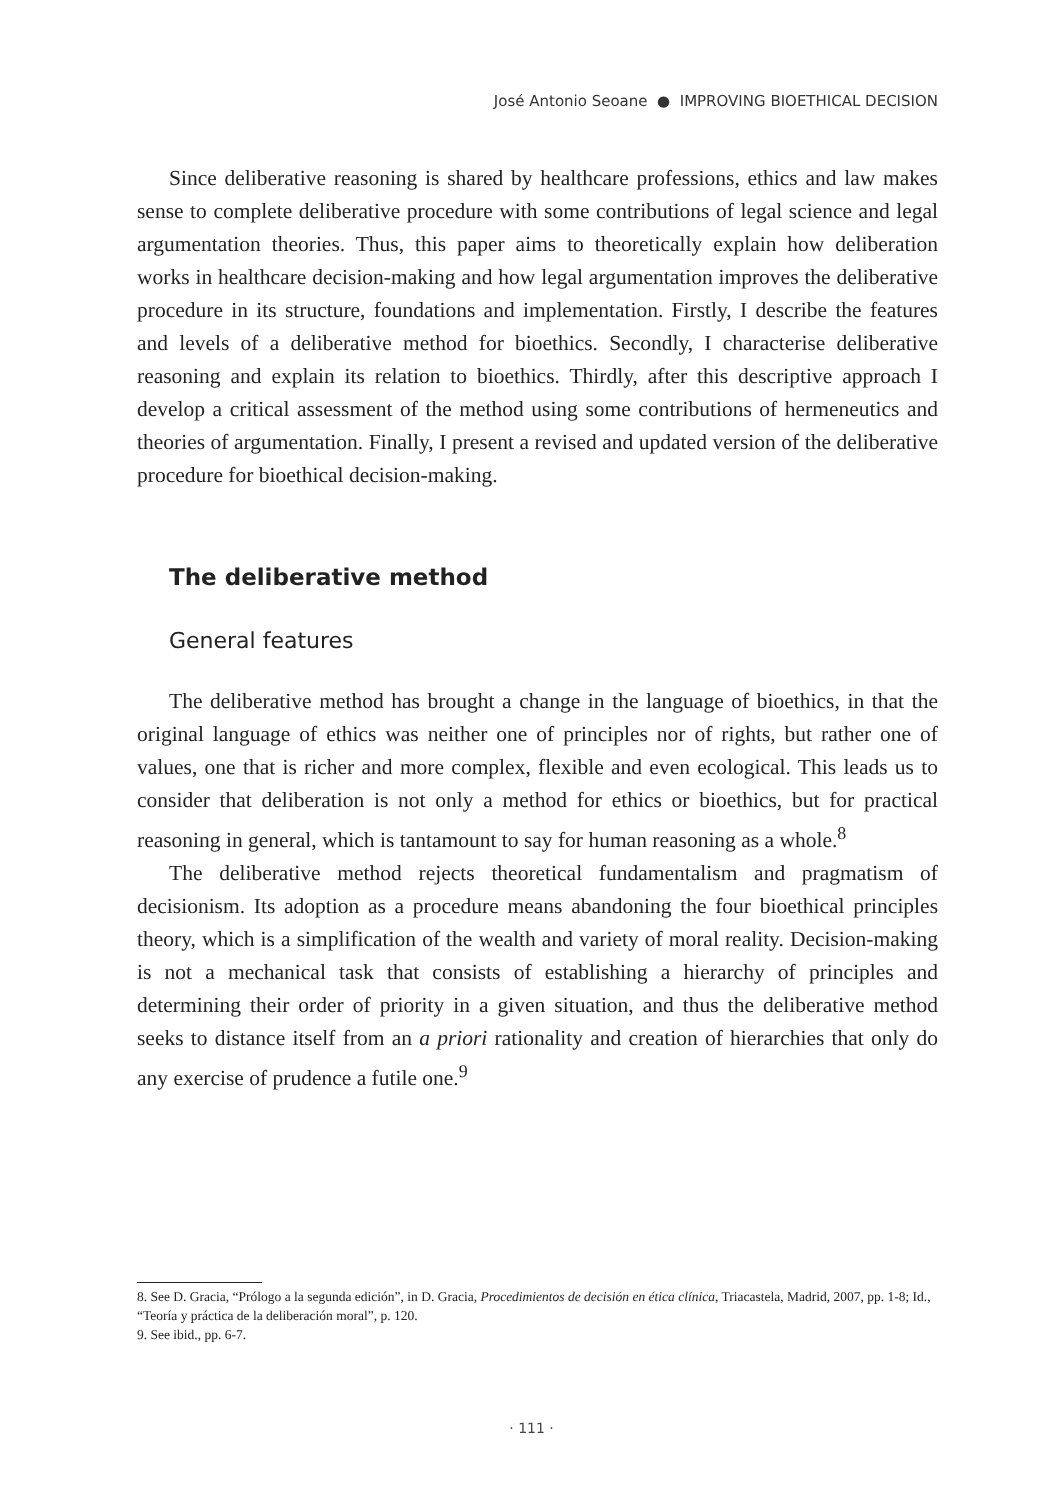José Antonio Seoane ● IMPROVING BIOETHICAL DECISION
Since deliberative reasoning is shared by healthcare professions, ethics and law makes sense to complete deliberative procedure with some contributions of legal science and legal argumentation theories. Thus, this paper aims to theoretically explain how deliberation works in healthcare decision-making and how legal argumentation improves the deliberative procedure in its structure, foundations and implementation. Firstly, I describe the features and levels of a deliberative method for bioethics. Secondly, I characterise deliberative reasoning and explain its relation to bioethics. Thirdly, after this descriptive approach I develop a critical assessment of the method using some contributions of hermeneutics and theories of argumentation. Finally, I present a revised and updated version of the deliberative procedure for bioethical decision-making.
The deliberative method
General features
The deliberative method has brought a change in the language of bioethics, in that the original language of ethics was neither one of principles nor of rights, but rather one of values, one that is richer and more complex, flexible and even ecological. This leads us to consider that deliberation is not only a method for ethics or bioethics, but for practical reasoning in general, which is tantamount to say for human reasoning as a whole.<sup>8</sup>
The deliberative method rejects theoretical fundamentalism and pragmatism of decisionism. Its adoption as a procedure means abandoning the four bioethical principles theory, which is a simplification of the wealth and variety of moral reality. Decision-making is not a mechanical task that consists of establishing a hierarchy of principles and determining their order of priority in a given situation, and thus the deliberative method seeks to distance itself from an a priori rationality and creation of hierarchies that only do any exercise of prudence a futile one.<sup>9</sup>
8. See D. Gracia, “Prólogo a la segunda edición”, in D. Gracia, Procedimientos de decisión en ética clínica, Triacastela, Madrid, 2007, pp. 1-8; Id., “Teoría y práctica de la deliberación moral”, p. 120.
9. See ibid., pp. 6-7.
· 111 ·